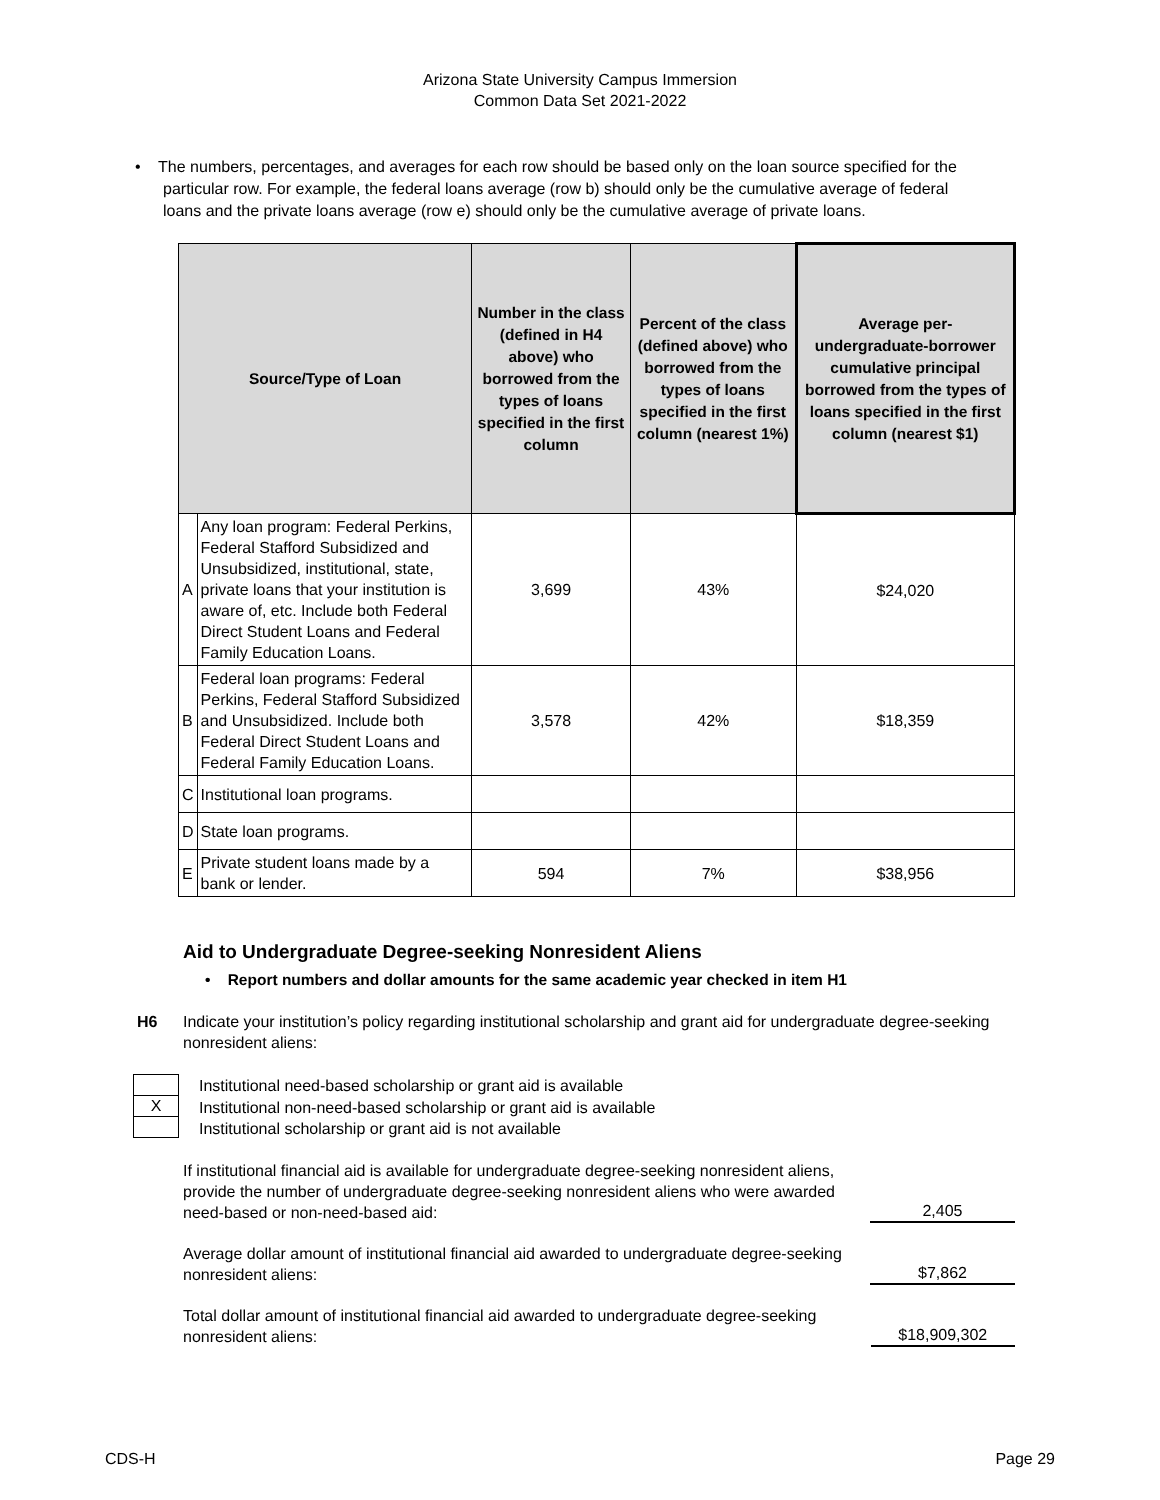Arizona State University Campus Immersion
Common Data Set 2021-2022
• The numbers, percentages, and averages for each row should be based only on the loan source specified for the particular row. For example, the federal loans average (row b) should only be the cumulative average of federal loans and the private loans average (row e) should only be the cumulative average of private loans.
| Source/Type of Loan | | Number in the class (defined in H4 above) who borrowed from the types of loans specified in the first column | Percent of the class (defined above) who borrowed from the types of loans specified in the first column (nearest 1%) | Average per-undergraduate-borrower cumulative principal borrowed from the types of loans specified in the first column (nearest $1) |
| --- | --- | --- | --- | --- |
| A | Any loan program: Federal Perkins, Federal Stafford Subsidized and Unsubsidized, institutional, state, private loans that your institution is aware of, etc. Include both Federal Direct Student Loans and Federal Family Education Loans. | 3,699 | 43% | $24,020 |
| B | Federal loan programs: Federal Perkins, Federal Stafford Subsidized and Unsubsidized. Include both Federal Direct Student Loans and Federal Family Education Loans. | 3,578 | 42% | $18,359 |
| C | Institutional loan programs. | | | |
| D | State loan programs. | | | |
| E | Private student loans made by a bank or lender. | 594 | 7% | $38,956 |
Aid to Undergraduate Degree-seeking Nonresident Aliens
• Report numbers and dollar amounts for the same academic year checked in item H1
H6 Indicate your institution’s policy regarding institutional scholarship and grant aid for undergraduate degree-seeking nonresident aliens:
X
Institutional need-based scholarship or grant aid is available
Institutional non-need-based scholarship or grant aid is available
Institutional scholarship or grant aid is not available
If institutional financial aid is available for undergraduate degree-seeking nonresident aliens, provide the number of undergraduate degree-seeking nonresident aliens who were awarded need-based or non-need-based aid: 2,405
Average dollar amount of institutional financial aid awarded to undergraduate degree-seeking nonresident aliens: $7,862
Total dollar amount of institutional financial aid awarded to undergraduate degree-seeking nonresident aliens: $18,909,302
CDS-H Page 29